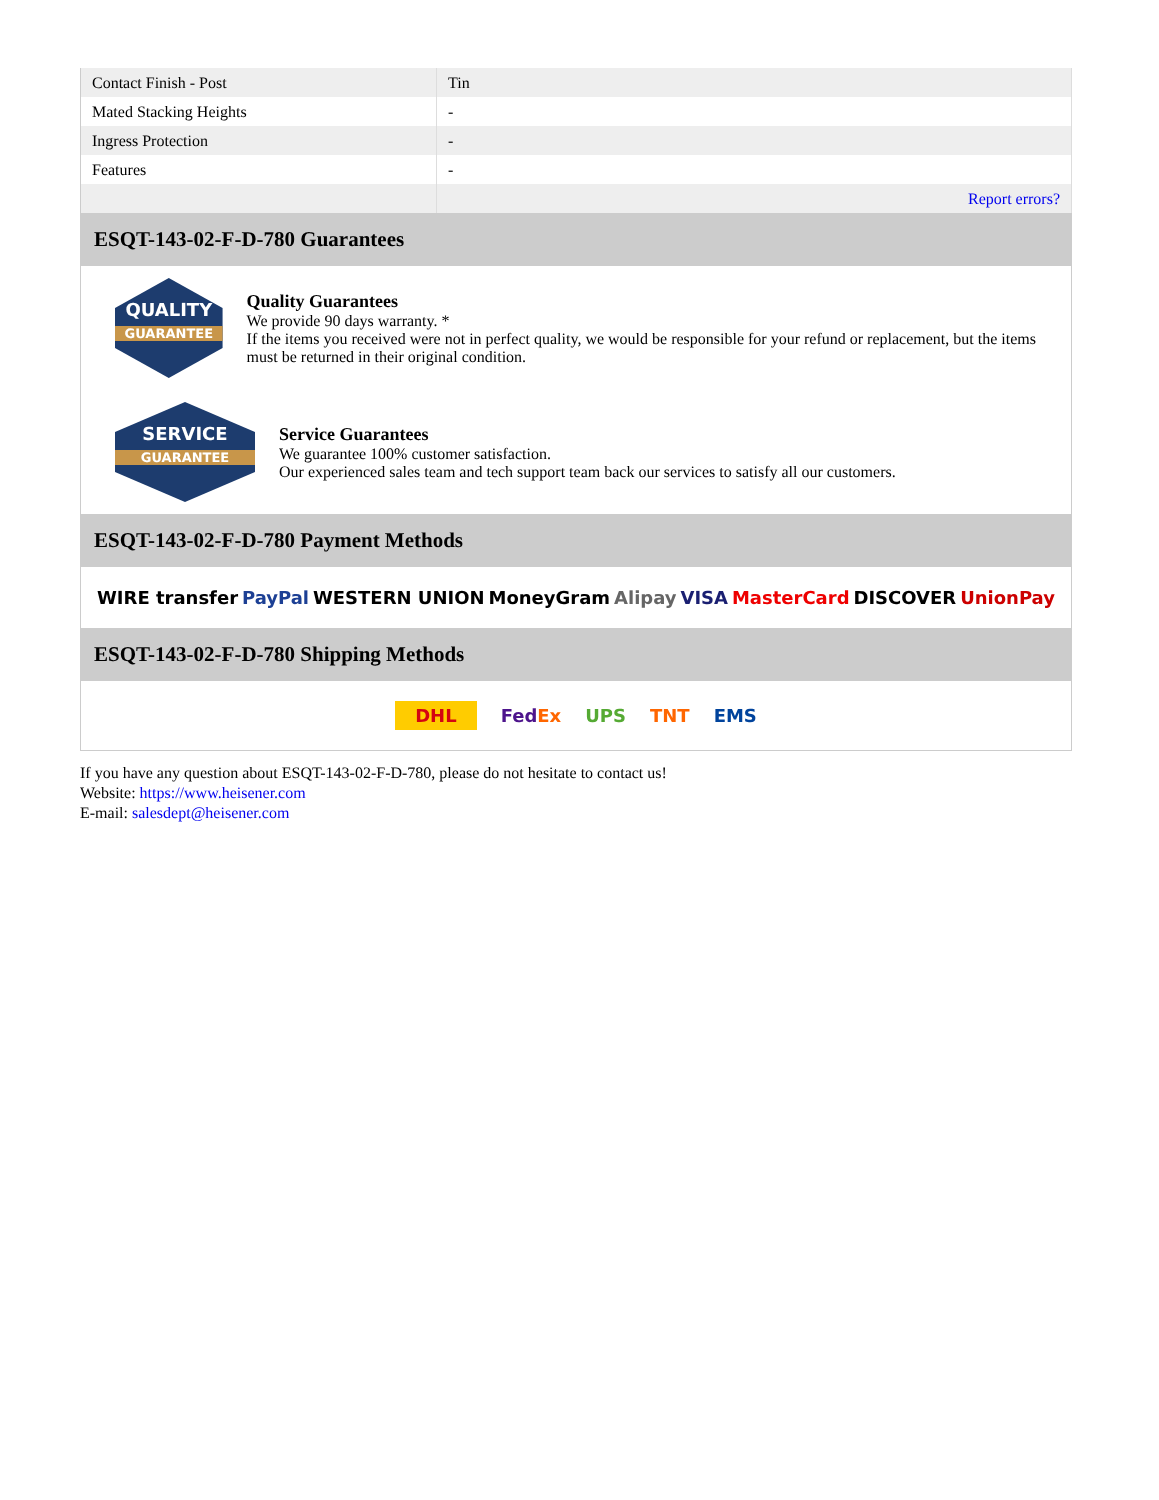| Contact Finish - Post | Tin |
| Mated Stacking Heights | - |
| Ingress Protection | - |
| Features | - |
| | Report errors? |
ESQT-143-02-F-D-780 Guarantees
QUALITY
GUARANTEE
Quality Guarantees
We provide 90 days warranty. *
If the items you received were not in perfect quality, we would be responsible for your refund or replacement, but the items must be returned in their original condition.
SERVICE
GUARANTEE
Service Guarantees
We guarantee 100% customer satisfaction.
Our experienced sales team and tech support team back our services to satisfy all our customers.
ESQT-143-02-F-D-780 Payment Methods
WIRE transfer PayPal WESTERN UNION MoneyGram Alipay VISA MasterCard DISCOVER UnionPay
ESQT-143-02-F-D-780 Shipping Methods
DHL FedEx UPS TNT EMS
If you have any question about ESQT-143-02-F-D-780, please do not hesitate to contact us!
Website: https://www.heisener.com
E-mail: salesdept@heisener.com